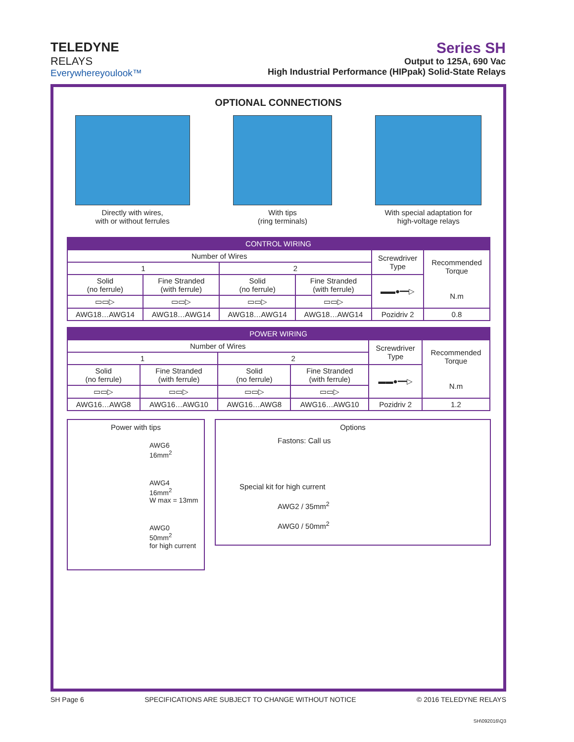TELEDYNE
RELAYS
Everywhereyoulook™
Series SH
Output to 125A, 690 Vac
High Industrial Performance (HIPpak) Solid-State Relays
OPTIONAL CONNECTIONS
Directly with wires,
with or without ferrules
With tips
(ring terminals)
With special adaptation for
high-voltage relays
| CONTROL WIRING | | | | | |
| --- | --- | --- | --- | --- | --- |
| Number of Wires | | | | Screwdriver Type | Recommended Torque N.m |
| 1 | | 2 | | | |
| Solid (no ferrule) | Fine Stranded (with ferrule) | Solid (no ferrule) | Fine Stranded (with ferrule) | ▬▬●━━▷ | |
| ▭▭▷ | ▭▭▷ | ▭▭▷ | ▭▭▷ | | |
| AWG18…AWG14 | AWG18…AWG14 | AWG18…AWG14 | AWG18…AWG14 | Pozidriv 2 | 0.8 |
| POWER WIRING | | | | | |
| --- | --- | --- | --- | --- | --- |
| Number of Wires | | | | Screwdriver Type | Recommended Torque N.m |
| 1 | | 2 | | | |
| Solid (no ferrule) | Fine Stranded (with ferrule) | Solid (no ferrule) | Fine Stranded (with ferrule) | ▬▬●━━▷ | |
| ▭▭▷ | ▭▭▷ | ▭▭▷ | ▭▭▷ | | |
| AWG16…AWG8 | AWG16…AWG10 | AWG16…AWG8 | AWG16…AWG10 | Pozidriv 2 | 1.2 |
Power with tips
AWG6
16mm<sup>2</sup>
AWG4
16mm<sup>2</sup>
W max = 13mm
AWG0
50mm<sup>2</sup>
for high current
Options
Fastons: Call us
Special kit for high current
AWG2 / 35mm<sup>2</sup>
AWG0 / 50mm<sup>2</sup>
SH Page 6 SPECIFICATIONS ARE SUBJECT TO CHANGE WITHOUT NOTICE © 2016 TELEDYNE RELAYS
SH\092016\Q3